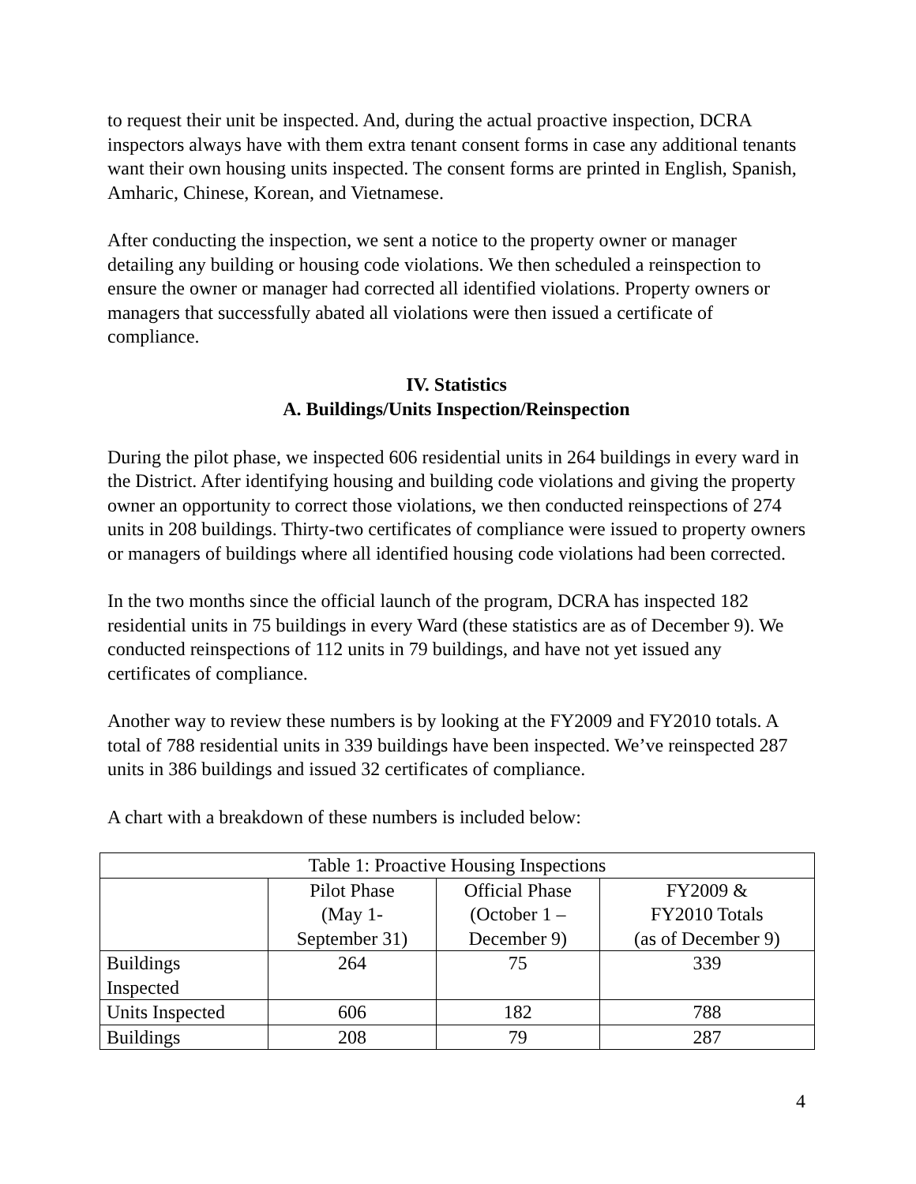to request their unit be inspected. And, during the actual proactive inspection, DCRA inspectors always have with them extra tenant consent forms in case any additional tenants want their own housing units inspected. The consent forms are printed in English, Spanish, Amharic, Chinese, Korean, and Vietnamese.
After conducting the inspection, we sent a notice to the property owner or manager detailing any building or housing code violations. We then scheduled a reinspection to ensure the owner or manager had corrected all identified violations. Property owners or managers that successfully abated all violations were then issued a certificate of compliance.
IV. Statistics
A. Buildings/Units Inspection/Reinspection
During the pilot phase, we inspected 606 residential units in 264 buildings in every ward in the District. After identifying housing and building code violations and giving the property owner an opportunity to correct those violations, we then conducted reinspections of 274 units in 208 buildings. Thirty-two certificates of compliance were issued to property owners or managers of buildings where all identified housing code violations had been corrected.
In the two months since the official launch of the program, DCRA has inspected 182 residential units in 75 buildings in every Ward (these statistics are as of December 9). We conducted reinspections of 112 units in 79 buildings, and have not yet issued any certificates of compliance.
Another way to review these numbers is by looking at the FY2009 and FY2010 totals. A total of 788 residential units in 339 buildings have been inspected. We’ve reinspected 287 units in 386 buildings and issued 32 certificates of compliance.
A chart with a breakdown of these numbers is included below:
| Table 1: Proactive Housing Inspections | | | |
| --- | --- | --- | --- |
| | Pilot Phase (May 1- September 31) | Official Phase (October 1 – December 9) | FY2009 & FY2010 Totals (as of December 9) |
| Buildings Inspected | 264 | 75 | 339 |
| Units Inspected | 606 | 182 | 788 |
| Buildings | 208 | 79 | 287 |
4